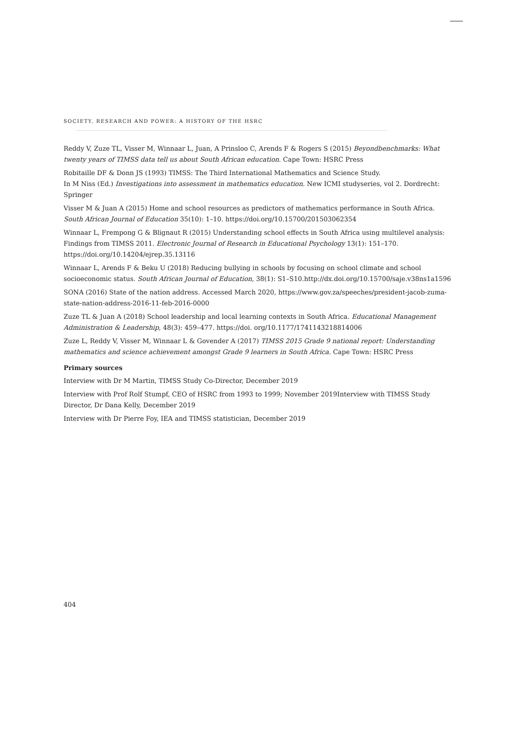SOCIETY, RESEARCH AND POWER: A HISTORY OF THE HSRC
Reddy V, Zuze TL, Visser M, Winnaar L, Juan, A Prinsloo C, Arends F & Rogers S (2015) Beyondbenchmarks: What twenty years of TIMSS data tell us about South African education. Cape Town: HSRC Press
Robitaille DF & Donn JS (1993) TIMSS: The Third International Mathematics and Science Study.
In M Niss (Ed.) Investigations into assessment in mathematics education. New ICMI studyseries, vol 2. Dordrecht: Springer
Visser M & Juan A (2015) Home and school resources as predictors of mathematics performance in South Africa. South African Journal of Education 35(10): 1–10. https://doi.org/10.15700/201503062354
Winnaar L, Frempong G & Blignaut R (2015) Understanding school effects in South Africa using multilevel analysis: Findings from TIMSS 2011. Electronic Journal of Research in Educational Psychology 13(1): 151–170. https://doi.org/10.14204/ejrep.35.13116
Winnaar L, Arends F & Beku U (2018) Reducing bullying in schools by focusing on school climate and school socioeconomic status. South African Journal of Education, 38(1): S1–S10.http://dx.doi.org/10.15700/saje.v38ns1a1596
SONA (2016) State of the nation address. Accessed March 2020, https://www.gov.za/speeches/president-jacob-zuma-state-nation-address-2016-11-feb-2016-0000
Zuze TL & Juan A (2018) School leadership and local learning contexts in South Africa. Educational Management Administration & Leadership, 48(3): 459–477. https://doi. org/10.1177/1741143218814006
Zuze L, Reddy V, Visser M, Winnaar L & Govender A (2017) TIMSS 2015 Grade 9 national report: Understanding mathematics and science achievement amongst Grade 9 learners in South Africa. Cape Town: HSRC Press
Primary sources
Interview with Dr M Martin, TIMSS Study Co-Director, December 2019
Interview with Prof Rolf Stumpf, CEO of HSRC from 1993 to 1999; November 2019Interview with TIMSS Study Director, Dr Dana Kelly, December 2019
Interview with Dr Pierre Foy, IEA and TIMSS statistician, December 2019
404